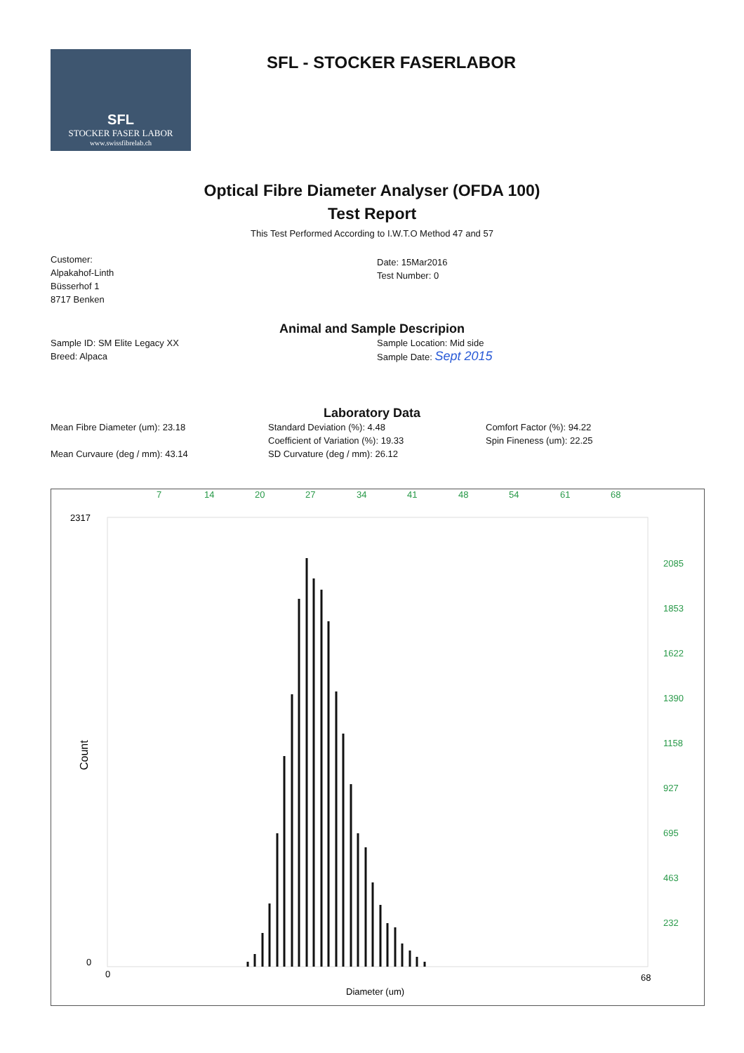SFL
STOCKER FASER LABOR
www.swissfibrelab.ch
SFL - STOCKER FASERLABOR
Optical Fibre Diameter Analyser (OFDA 100)
Test Report
This Test Performed According to I.W.T.O Method 47 and 57
Customer:
Alpakahof-Linth
Büsserhof 1
8717 Benken
Date: 15Mar2016
Test Number: 0
Animal and Sample Descripion
Sample ID: SM Elite Legacy XX
Breed: Alpaca
Sample Location: Mid side
Sample Date: Sept 2015
Laboratory Data
Mean Fibre Diameter (um): 23.18
Mean Curvaure (deg / mm): 43.14
Standard Deviation (%): 4.48
Coefficient of Variation (%): 19.33
SD Curvature (deg / mm): 26.12
Comfort Factor (%): 94.22
Spin Fineness (um): 22.25
7
14
20
27
34
41
48
54
61
68
2085
1853
1622
1390
1158
927
695
463
232
2317
0
0
68
Diameter (um)
Count